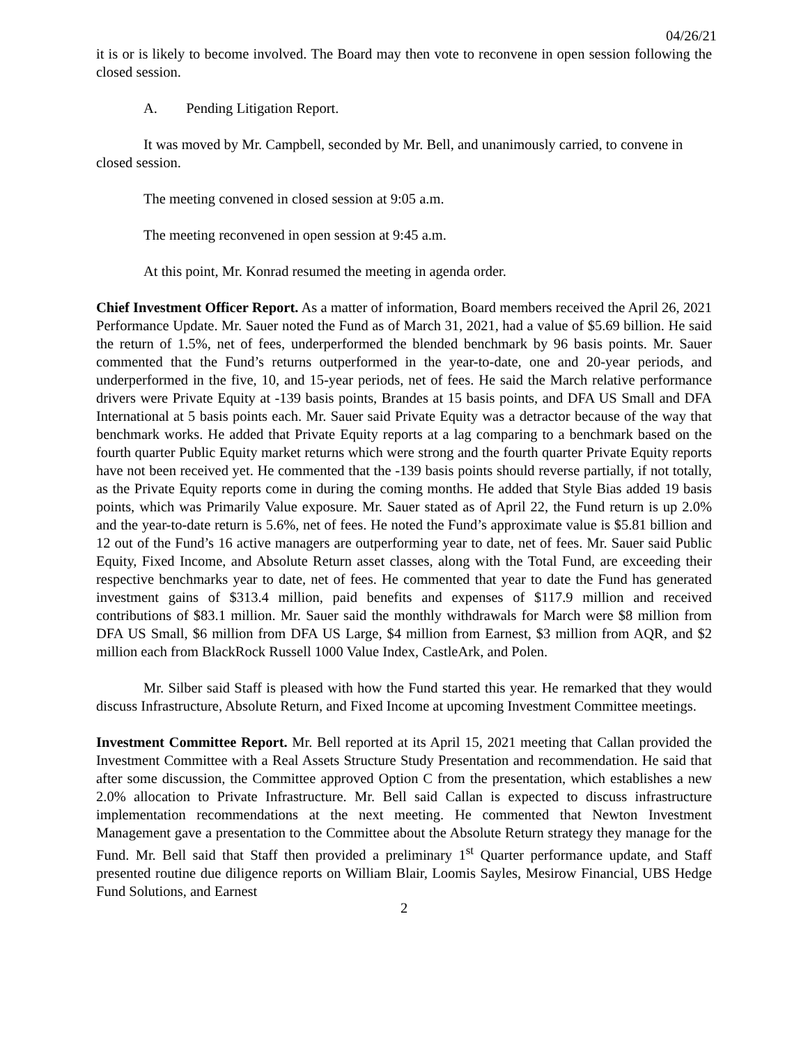04/26/21
it is or is likely to become involved. The Board may then vote to reconvene in open session following the closed session.
A. Pending Litigation Report.
It was moved by Mr. Campbell, seconded by Mr. Bell, and unanimously carried, to convene in closed session.
The meeting convened in closed session at 9:05 a.m.
The meeting reconvened in open session at 9:45 a.m.
At this point, Mr. Konrad resumed the meeting in agenda order.
Chief Investment Officer Report. As a matter of information, Board members received the April 26, 2021 Performance Update. Mr. Sauer noted the Fund as of March 31, 2021, had a value of $5.69 billion. He said the return of 1.5%, net of fees, underperformed the blended benchmark by 96 basis points. Mr. Sauer commented that the Fund’s returns outperformed in the year-to-date, one and 20-year periods, and underperformed in the five, 10, and 15-year periods, net of fees. He said the March relative performance drivers were Private Equity at -139 basis points, Brandes at 15 basis points, and DFA US Small and DFA International at 5 basis points each. Mr. Sauer said Private Equity was a detractor because of the way that benchmark works. He added that Private Equity reports at a lag comparing to a benchmark based on the fourth quarter Public Equity market returns which were strong and the fourth quarter Private Equity reports have not been received yet. He commented that the -139 basis points should reverse partially, if not totally, as the Private Equity reports come in during the coming months. He added that Style Bias added 19 basis points, which was Primarily Value exposure. Mr. Sauer stated as of April 22, the Fund return is up 2.0% and the year-to-date return is 5.6%, net of fees. He noted the Fund’s approximate value is $5.81 billion and 12 out of the Fund’s 16 active managers are outperforming year to date, net of fees. Mr. Sauer said Public Equity, Fixed Income, and Absolute Return asset classes, along with the Total Fund, are exceeding their respective benchmarks year to date, net of fees. He commented that year to date the Fund has generated investment gains of $313.4 million, paid benefits and expenses of $117.9 million and received contributions of $83.1 million. Mr. Sauer said the monthly withdrawals for March were $8 million from DFA US Small, $6 million from DFA US Large, $4 million from Earnest, $3 million from AQR, and $2 million each from BlackRock Russell 1000 Value Index, CastleArk, and Polen.
Mr. Silber said Staff is pleased with how the Fund started this year. He remarked that they would discuss Infrastructure, Absolute Return, and Fixed Income at upcoming Investment Committee meetings.
Investment Committee Report. Mr. Bell reported at its April 15, 2021 meeting that Callan provided the Investment Committee with a Real Assets Structure Study Presentation and recommendation. He said that after some discussion, the Committee approved Option C from the presentation, which establishes a new 2.0% allocation to Private Infrastructure. Mr. Bell said Callan is expected to discuss infrastructure implementation recommendations at the next meeting. He commented that Newton Investment Management gave a presentation to the Committee about the Absolute Return strategy they manage for the Fund. Mr. Bell said that Staff then provided a preliminary 1<sup>st</sup> Quarter performance update, and Staff presented routine due diligence reports on William Blair, Loomis Sayles, Mesirow Financial, UBS Hedge Fund Solutions, and Earnest
2